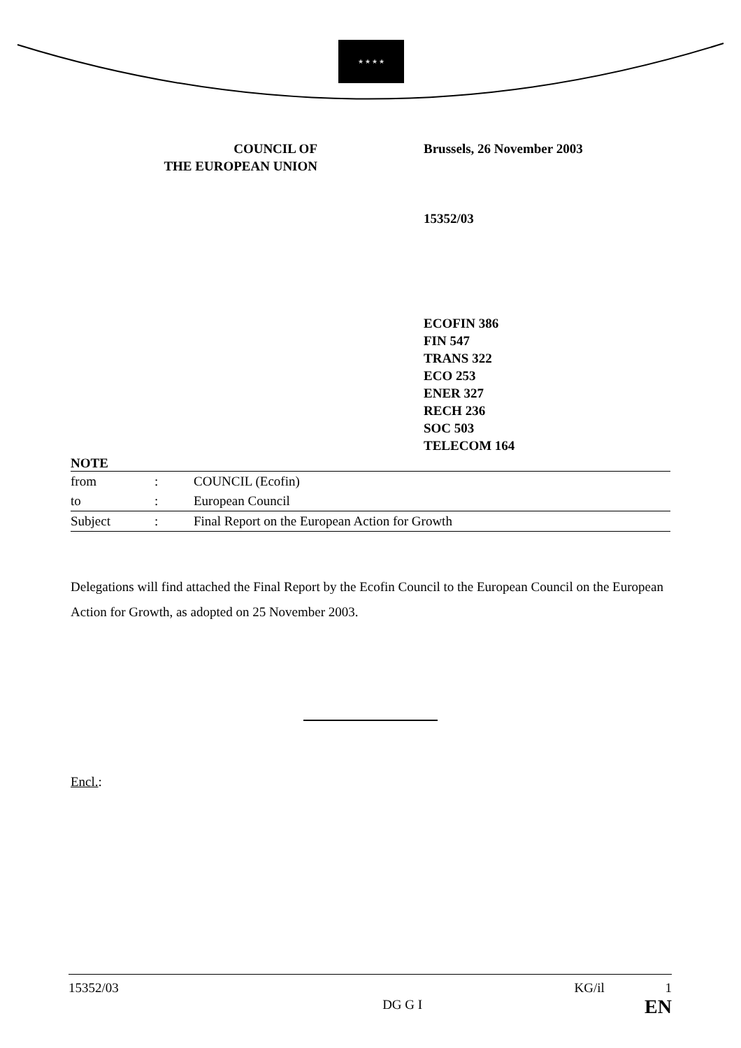★ ★ ★ ★
COUNCIL OF
THE EUROPEAN UNION
Brussels, 26 November 2003
15352/03
ECOFIN 386
FIN 547
TRANS 322
ECO 253
ENER 327
RECH 236
SOC 503
TELECOM 164
NOTE
| from | : | COUNCIL (Ecofin) |
| to | : | European Council |
| Subject | : | Final Report on the European Action for Growth |
Delegations will find attached the Final Report by the Ecofin Council to the European Council on the European Action for Growth, as adopted on 25 November 2003.
Encl.:
15352/03
DG G I
KG/il 1
EN